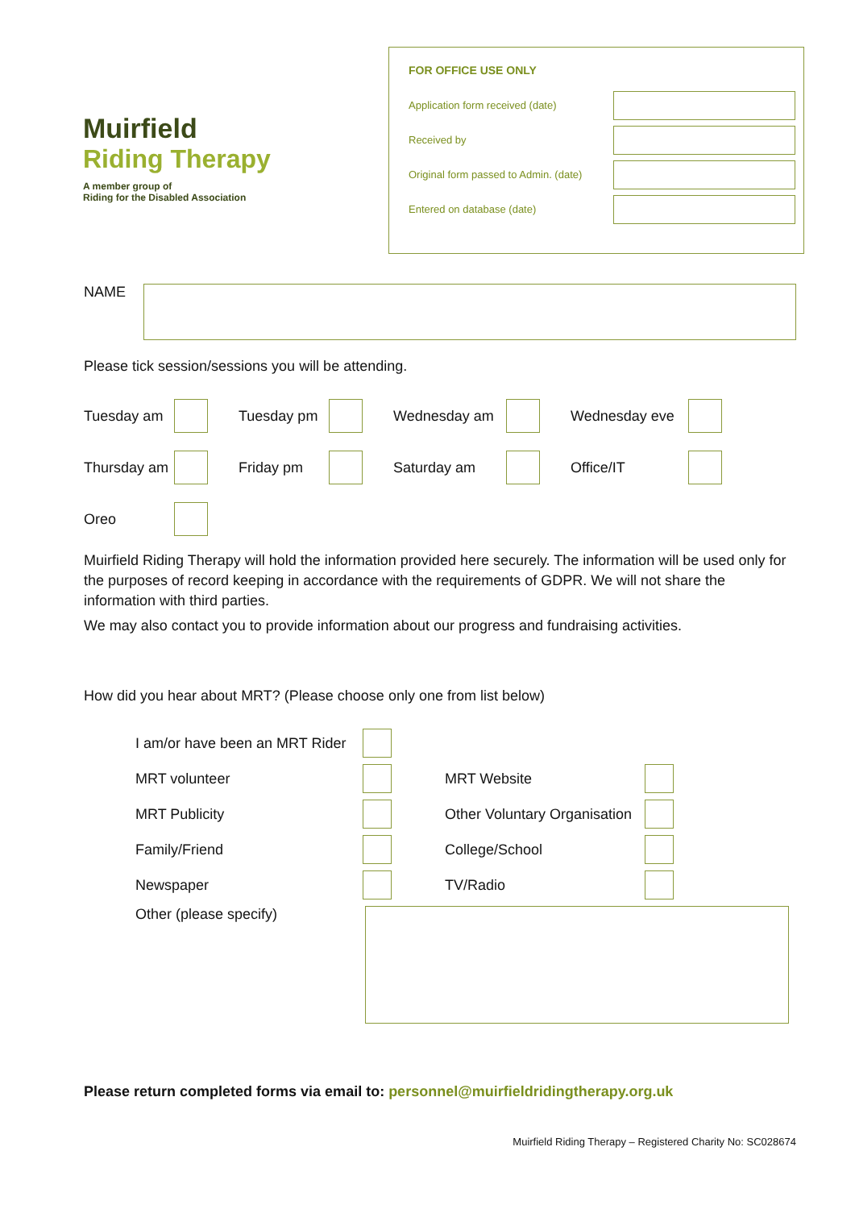Muirfield
Riding Therapy
A member group of
Riding for the Disabled Association
FOR OFFICE USE ONLY
Application form received (date)
Received by
Original form passed to Admin. (date)
Entered on database (date)
NAME
Please tick session/sessions you will be attending.
Tuesday am Tuesday pm Wednesday am Wednesday eve Thursday am Friday pm Saturday am Office/IT Oreo
Muirfield Riding Therapy will hold the information provided here securely. The information will be used only for the purposes of record keeping in accordance with the requirements of GDPR. We will not share the information with third parties.
We may also contact you to provide information about our progress and fundraising activities.
How did you hear about MRT? (Please choose only one from list below)
I am/or have been an MRT Rider MRT volunteer MRT Website MRT Publicity Other Voluntary Organisation Family/Friend College/School Newspaper TV/Radio
Other (please specify)
Please return completed forms via email to: personnel@muirfieldridingtherapy.org.uk
Muirfield Riding Therapy – Registered Charity No: SC028674